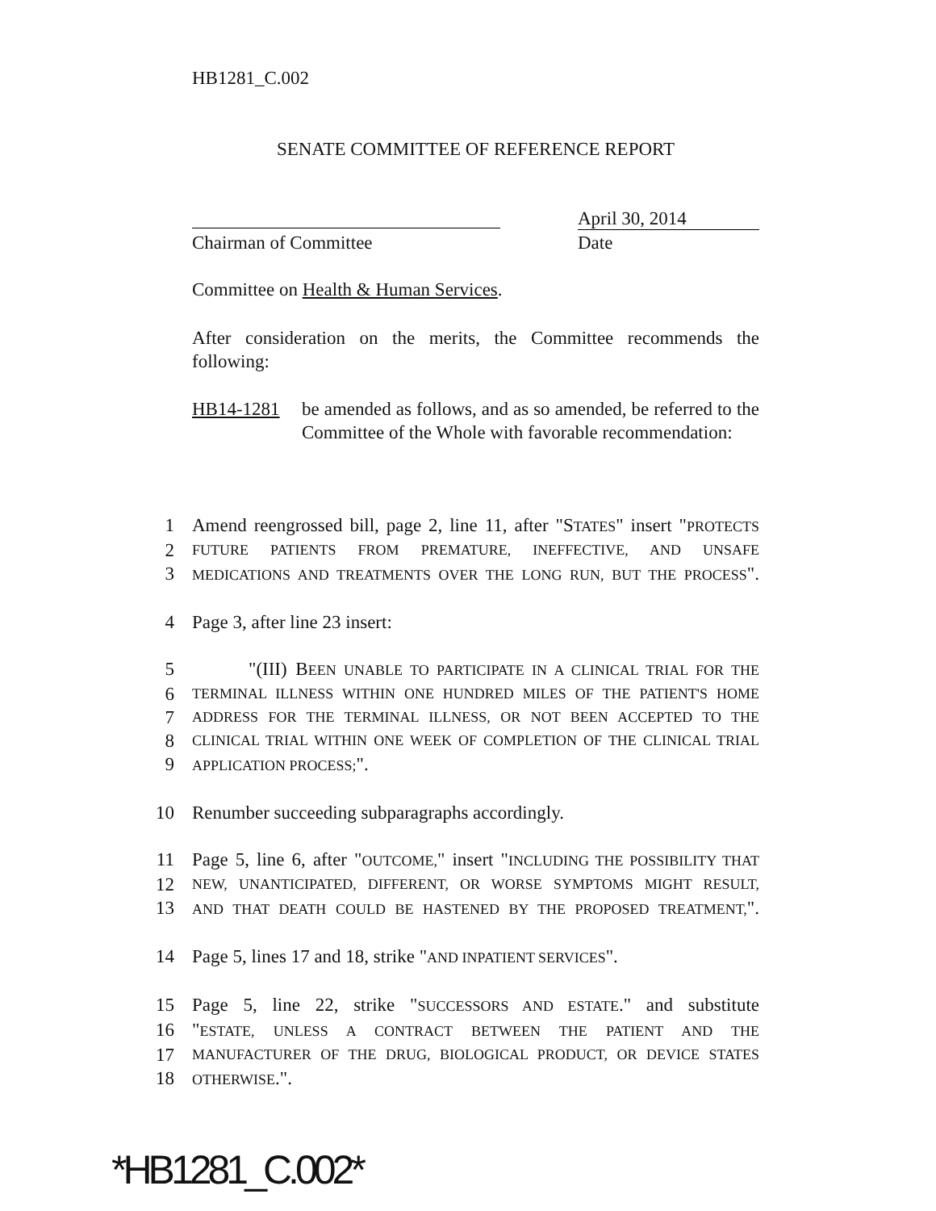HB1281_C.002
SENATE COMMITTEE OF REFERENCE REPORT
April 30, 2014
Chairman of Committee Date
Committee on Health & Human Services.
After consideration on the merits, the Committee recommends the following:
HB14-1281 be amended as follows, and as so amended, be referred to the Committee of the Whole with favorable recommendation:
1 Amend reengrossed bill, page 2, line 11, after "STATES" insert "PROTECTS
2 FUTURE PATIENTS FROM PREMATURE, INEFFECTIVE, AND UNSAFE
3 MEDICATIONS AND TREATMENTS OVER THE LONG RUN, BUT THE PROCESS".
4 Page 3, after line 23 insert:
5 "(III) BEEN UNABLE TO PARTICIPATE IN A CLINICAL TRIAL FOR THE
6 TERMINAL ILLNESS WITHIN ONE HUNDRED MILES OF THE PATIENT'S HOME
7 ADDRESS FOR THE TERMINAL ILLNESS, OR NOT BEEN ACCEPTED TO THE
8 CLINICAL TRIAL WITHIN ONE WEEK OF COMPLETION OF THE CLINICAL TRIAL
9 APPLICATION PROCESS;".
10 Renumber succeeding subparagraphs accordingly.
11 Page 5, line 6, after "OUTCOME," insert "INCLUDING THE POSSIBILITY THAT
12 NEW, UNANTICIPATED, DIFFERENT, OR WORSE SYMPTOMS MIGHT RESULT,
13 AND THAT DEATH COULD BE HASTENED BY THE PROPOSED TREATMENT,".
14 Page 5, lines 17 and 18, strike "AND INPATIENT SERVICES".
15 Page 5, line 22, strike "SUCCESSORS AND ESTATE." and substitute
16 "ESTATE, UNLESS A CONTRACT BETWEEN THE PATIENT AND THE
17 MANUFACTURER OF THE DRUG, BIOLOGICAL PRODUCT, OR DEVICE STATES
18 OTHERWISE.".
*HB1281_C.002*